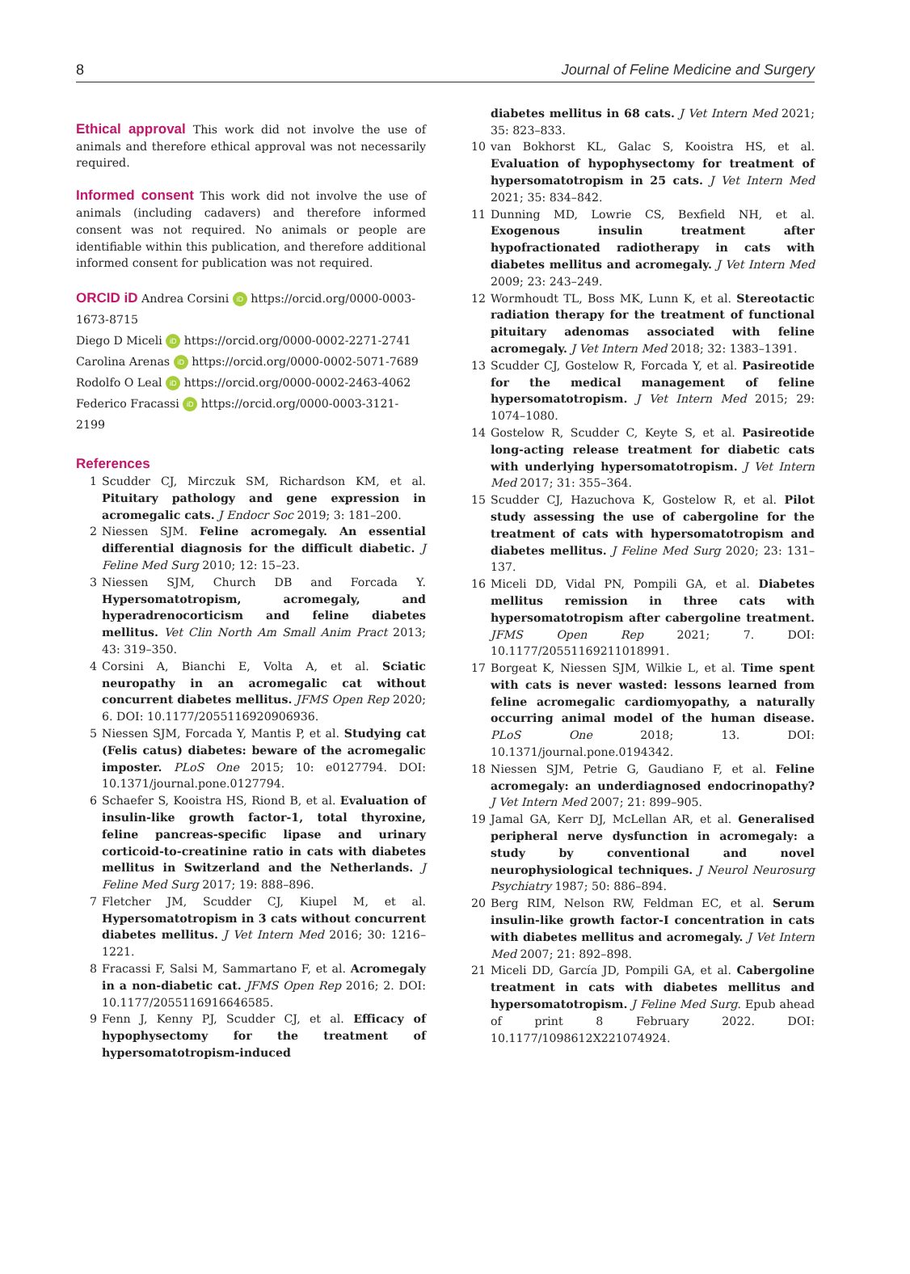8 Journal of Feline Medicine and Surgery
Ethical approval
This work did not involve the use of animals and therefore ethical approval was not necessarily required.
Informed consent
This work did not involve the use of animals (including cadavers) and therefore informed consent was not required. No animals or people are identifiable within this publication, and therefore additional informed consent for publication was not required.
ORCID iD
Andrea Corsini iD https://orcid.org/0000-0003-1673-8715
Diego D Miceli iD https://orcid.org/0000-0002-2271-2741
Carolina Arenas iD https://orcid.org/0000-0002-5071-7689
Rodolfo O Leal iD https://orcid.org/0000-0002-2463-4062
Federico Fracassi iD https://orcid.org/0000-0003-3121-2199
References
1 Scudder CJ, Mirczuk SM, Richardson KM, et al. Pituitary pathology and gene expression in acromegalic cats. J Endocr Soc 2019; 3: 181–200.
2 Niessen SJM. Feline acromegaly. An essential differential diagnosis for the difficult diabetic. J Feline Med Surg 2010; 12: 15–23.
3 Niessen SJM, Church DB and Forcada Y. Hypersomatotropism, acromegaly, and hyperadrenocorticism and feline diabetes mellitus. Vet Clin North Am Small Anim Pract 2013; 43: 319–350.
4 Corsini A, Bianchi E, Volta A, et al. Sciatic neuropathy in an acromegalic cat without concurrent diabetes mellitus. JFMS Open Rep 2020; 6. DOI: 10.1177/2055116920906936.
5 Niessen SJM, Forcada Y, Mantis P, et al. Studying cat (Felis catus) diabetes: beware of the acromegalic imposter. PLoS One 2015; 10: e0127794. DOI: 10.1371/journal.pone.0127794.
6 Schaefer S, Kooistra HS, Riond B, et al. Evaluation of insulin-like growth factor-1, total thyroxine, feline pancreas-specific lipase and urinary corticoid-to-creatinine ratio in cats with diabetes mellitus in Switzerland and the Netherlands. J Feline Med Surg 2017; 19: 888–896.
7 Fletcher JM, Scudder CJ, Kiupel M, et al. Hypersomatotropism in 3 cats without concurrent diabetes mellitus. J Vet Intern Med 2016; 30: 1216–1221.
8 Fracassi F, Salsi M, Sammartano F, et al. Acromegaly in a non-diabetic cat. JFMS Open Rep 2016; 2. DOI: 10.1177/2055116916646585.
9 Fenn J, Kenny PJ, Scudder CJ, et al. Efficacy of hypophysectomy for the treatment of hypersomatotropism-induced
diabetes mellitus in 68 cats. J Vet Intern Med 2021; 35: 823–833.
10 van Bokhorst KL, Galac S, Kooistra HS, et al. Evaluation of hypophysectomy for treatment of hypersomatotropism in 25 cats. J Vet Intern Med 2021; 35: 834–842.
11 Dunning MD, Lowrie CS, Bexfield NH, et al. Exogenous insulin treatment after hypofractionated radiotherapy in cats with diabetes mellitus and acromegaly. J Vet Intern Med 2009; 23: 243–249.
12 Wormhoudt TL, Boss MK, Lunn K, et al. Stereotactic radiation therapy for the treatment of functional pituitary adenomas associated with feline acromegaly. J Vet Intern Med 2018; 32: 1383–1391.
13 Scudder CJ, Gostelow R, Forcada Y, et al. Pasireotide for the medical management of feline hypersomatotropism. J Vet Intern Med 2015; 29: 1074–1080.
14 Gostelow R, Scudder C, Keyte S, et al. Pasireotide long-acting release treatment for diabetic cats with underlying hypersomatotropism. J Vet Intern Med 2017; 31: 355–364.
15 Scudder CJ, Hazuchova K, Gostelow R, et al. Pilot study assessing the use of cabergoline for the treatment of cats with hypersomatotropism and diabetes mellitus. J Feline Med Surg 2020; 23: 131–137.
16 Miceli DD, Vidal PN, Pompili GA, et al. Diabetes mellitus remission in three cats with hypersomatotropism after cabergoline treatment. JFMS Open Rep 2021; 7. DOI: 10.1177/20551169211018991.
17 Borgeat K, Niessen SJM, Wilkie L, et al. Time spent with cats is never wasted: lessons learned from feline acromegalic cardiomyopathy, a naturally occurring animal model of the human disease. PLoS One 2018; 13. DOI: 10.1371/journal.pone.0194342.
18 Niessen SJM, Petrie G, Gaudiano F, et al. Feline acromegaly: an underdiagnosed endocrinopathy? J Vet Intern Med 2007; 21: 899–905.
19 Jamal GA, Kerr DJ, McLellan AR, et al. Generalised peripheral nerve dysfunction in acromegaly: a study by conventional and novel neurophysiological techniques. J Neurol Neurosurg Psychiatry 1987; 50: 886–894.
20 Berg RIM, Nelson RW, Feldman EC, et al. Serum insulin-like growth factor-I concentration in cats with diabetes mellitus and acromegaly. J Vet Intern Med 2007; 21: 892–898.
21 Miceli DD, García JD, Pompili GA, et al. Cabergoline treatment in cats with diabetes mellitus and hypersomatotropism. J Feline Med Surg. Epub ahead of print 8 February 2022. DOI: 10.1177/1098612X221074924.